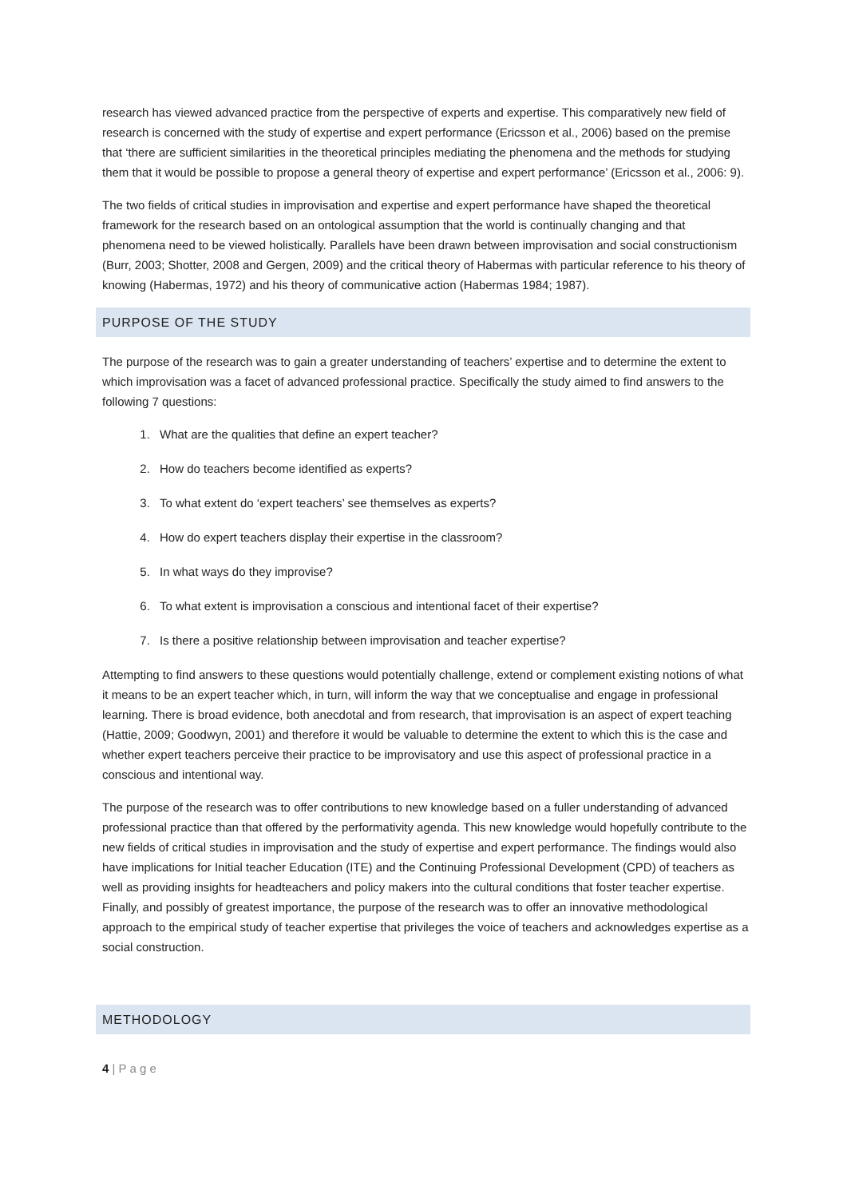research has viewed advanced practice from the perspective of experts and expertise. This comparatively new field of research is concerned with the study of expertise and expert performance (Ericsson et al., 2006) based on the premise that ‘there are sufficient similarities in the theoretical principles mediating the phenomena and the methods for studying them that it would be possible to propose a general theory of expertise and expert performance’ (Ericsson et al., 2006: 9).
The two fields of critical studies in improvisation and expertise and expert performance have shaped the theoretical framework for the research based on an ontological assumption that the world is continually changing and that phenomena need to be viewed holistically. Parallels have been drawn between improvisation and social constructionism (Burr, 2003; Shotter, 2008 and Gergen, 2009) and the critical theory of Habermas with particular reference to his theory of knowing (Habermas, 1972) and his theory of communicative action (Habermas 1984; 1987).
PURPOSE OF THE STUDY
The purpose of the research was to gain a greater understanding of teachers’ expertise and to determine the extent to which improvisation was a facet of advanced professional practice. Specifically the study aimed to find answers to the following 7 questions:
1. What are the qualities that define an expert teacher?
2. How do teachers become identified as experts?
3. To what extent do ‘expert teachers’ see themselves as experts?
4. How do expert teachers display their expertise in the classroom?
5. In what ways do they improvise?
6. To what extent is improvisation a conscious and intentional facet of their expertise?
7. Is there a positive relationship between improvisation and teacher expertise?
Attempting to find answers to these questions would potentially challenge, extend or complement existing notions of what it means to be an expert teacher which, in turn, will inform the way that we conceptualise and engage in professional learning. There is broad evidence, both anecdotal and from research, that improvisation is an aspect of expert teaching (Hattie, 2009; Goodwyn, 2001) and therefore it would be valuable to determine the extent to which this is the case and whether expert teachers perceive their practice to be improvisatory and use this aspect of professional practice in a conscious and intentional way.
The purpose of the research was to offer contributions to new knowledge based on a fuller understanding of advanced professional practice than that offered by the performativity agenda. This new knowledge would hopefully contribute to the new fields of critical studies in improvisation and the study of expertise and expert performance. The findings would also have implications for Initial teacher Education (ITE) and the Continuing Professional Development (CPD) of teachers as well as providing insights for headteachers and policy makers into the cultural conditions that foster teacher expertise. Finally, and possibly of greatest importance, the purpose of the research was to offer an innovative methodological approach to the empirical study of teacher expertise that privileges the voice of teachers and acknowledges expertise as a social construction.
METHODOLOGY
4 | P a g e